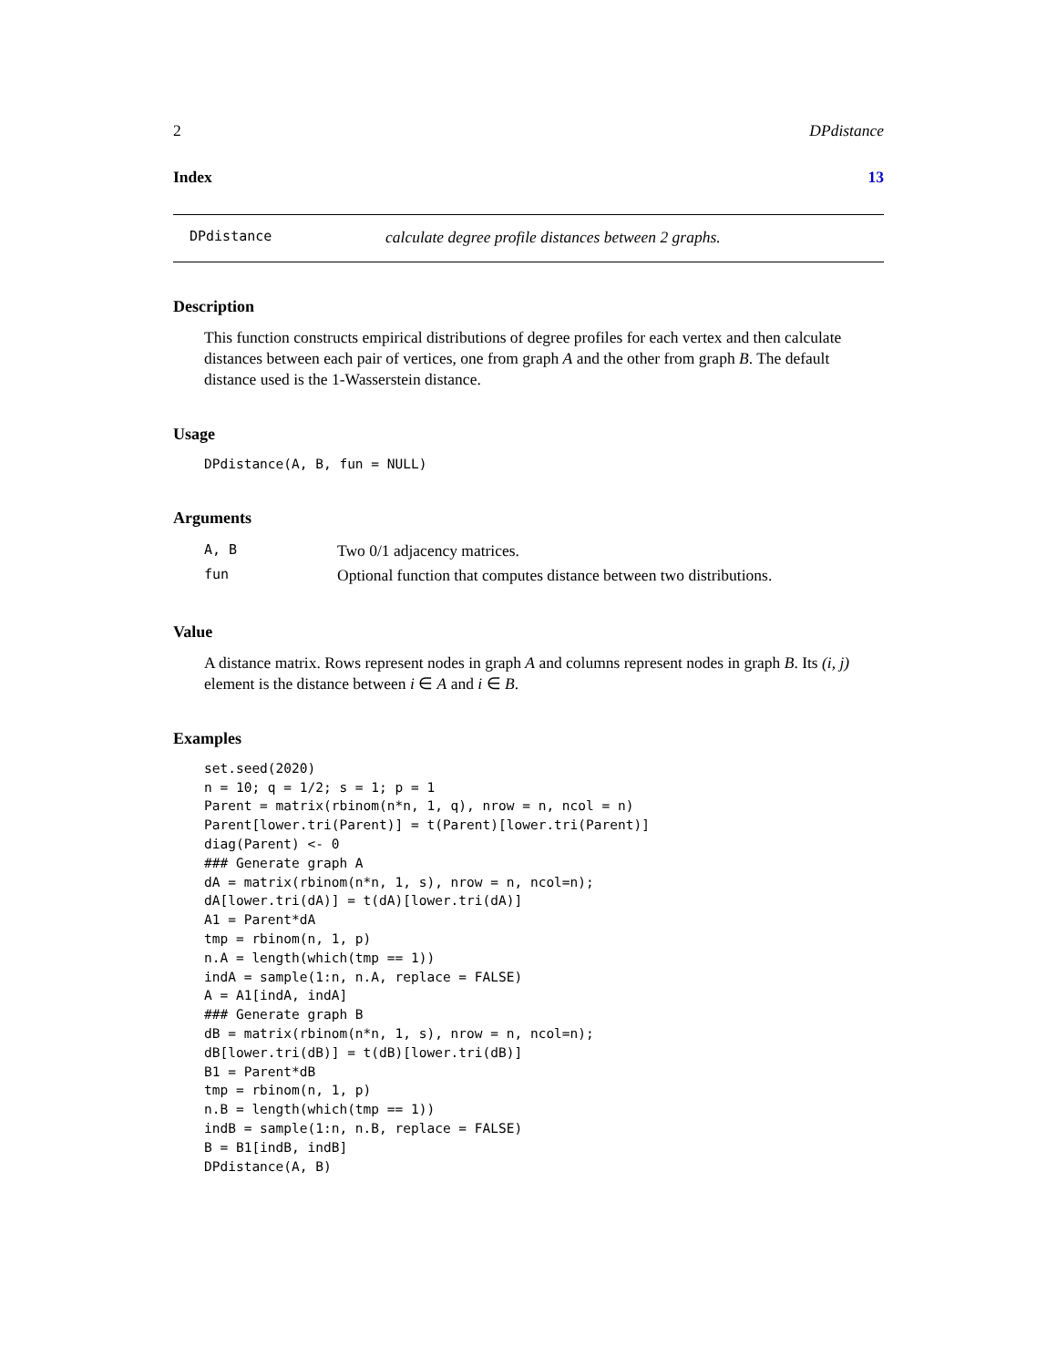2 DPdistance
Index 13
DPdistance calculate degree profile distances between 2 graphs.
Description
This function constructs empirical distributions of degree profiles for each vertex and then calculate distances between each pair of vertices, one from graph A and the other from graph B. The default distance used is the 1-Wasserstein distance.
Usage
DPdistance(A, B, fun = NULL)
Arguments
| A, B | Two 0/1 adjacency matrices. |
| fun | Optional function that computes distance between two distributions. |
Value
A distance matrix. Rows represent nodes in graph A and columns represent nodes in graph B. Its (i, j) element is the distance between i ∈ A and i ∈ B.
Examples
set.seed(2020)
n = 10; q = 1/2; s = 1; p = 1
Parent = matrix(rbinom(n*n, 1, q), nrow = n, ncol = n)
Parent[lower.tri(Parent)] = t(Parent)[lower.tri(Parent)]
diag(Parent) <- 0
### Generate graph A
dA = matrix(rbinom(n*n, 1, s), nrow = n, ncol=n);
dA[lower.tri(dA)] = t(dA)[lower.tri(dA)]
A1 = Parent*dA
tmp = rbinom(n, 1, p)
n.A = length(which(tmp == 1))
indA = sample(1:n, n.A, replace = FALSE)
A = A1[indA, indA]
### Generate graph B
dB = matrix(rbinom(n*n, 1, s), nrow = n, ncol=n);
dB[lower.tri(dB)] = t(dB)[lower.tri(dB)]
B1 = Parent*dB
tmp = rbinom(n, 1, p)
n.B = length(which(tmp == 1))
indB = sample(1:n, n.B, replace = FALSE)
B = B1[indB, indB]
DPdistance(A, B)